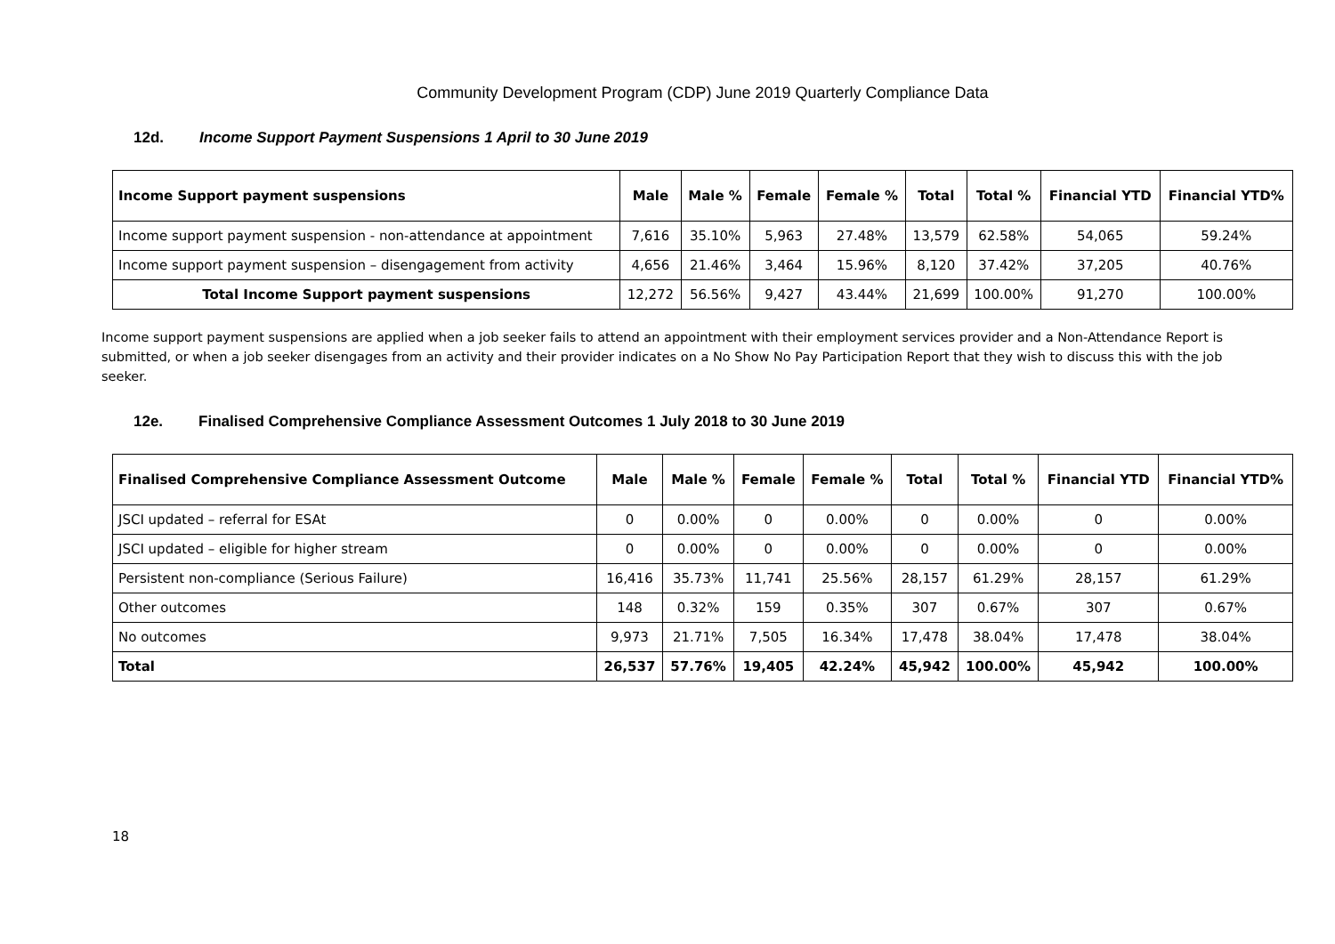Community Development Program (CDP) June 2019 Quarterly Compliance Data
12d. Income Support Payment Suspensions 1 April to 30 June 2019
| Income Support payment suspensions | Male | Male % | Female | Female % | Total | Total % | Financial YTD | Financial YTD% |
| --- | --- | --- | --- | --- | --- | --- | --- | --- |
| Income support payment suspension - non-attendance at appointment | 7,616 | 35.10% | 5,963 | 27.48% | 13,579 | 62.58% | 54,065 | 59.24% |
| Income support payment suspension – disengagement from activity | 4,656 | 21.46% | 3,464 | 15.96% | 8,120 | 37.42% | 37,205 | 40.76% |
| Total Income Support payment suspensions | 12,272 | 56.56% | 9,427 | 43.44% | 21,699 | 100.00% | 91,270 | 100.00% |
Income support payment suspensions are applied when a job seeker fails to attend an appointment with their employment services provider and a Non-Attendance Report is submitted, or when a job seeker disengages from an activity and their provider indicates on a No Show No Pay Participation Report that they wish to discuss this with the job seeker.
12e. Finalised Comprehensive Compliance Assessment Outcomes 1 July 2018 to 30 June 2019
| Finalised Comprehensive Compliance Assessment Outcome | Male | Male % | Female | Female % | Total | Total % | Financial YTD | Financial YTD% |
| --- | --- | --- | --- | --- | --- | --- | --- | --- |
| JSCI updated – referral for ESAt | 0 | 0.00% | 0 | 0.00% | 0 | 0.00% | 0 | 0.00% |
| JSCI updated – eligible for higher stream | 0 | 0.00% | 0 | 0.00% | 0 | 0.00% | 0 | 0.00% |
| Persistent non-compliance (Serious Failure) | 16,416 | 35.73% | 11,741 | 25.56% | 28,157 | 61.29% | 28,157 | 61.29% |
| Other outcomes | 148 | 0.32% | 159 | 0.35% | 307 | 0.67% | 307 | 0.67% |
| No outcomes | 9,973 | 21.71% | 7,505 | 16.34% | 17,478 | 38.04% | 17,478 | 38.04% |
| Total | 26,537 | 57.76% | 19,405 | 42.24% | 45,942 | 100.00% | 45,942 | 100.00% |
18